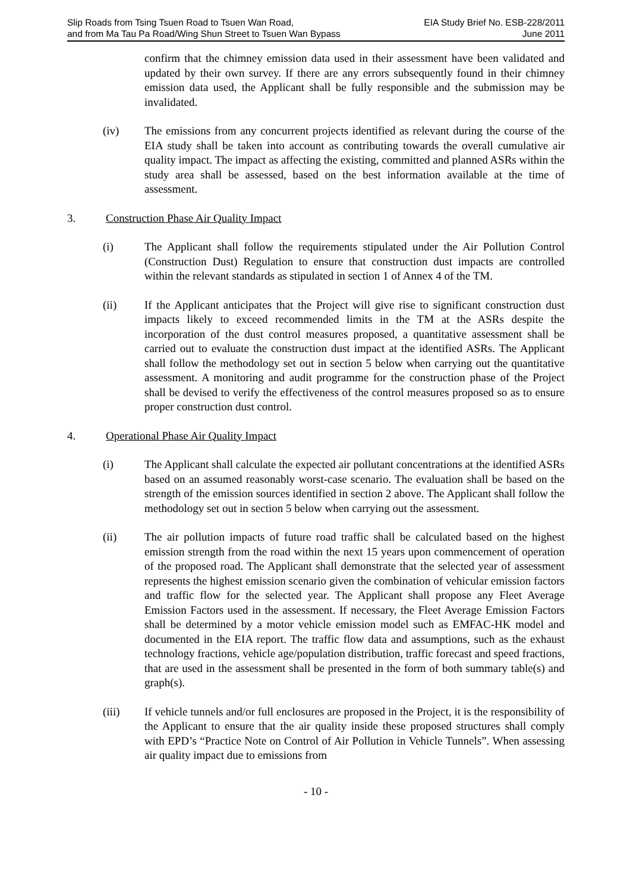Slip Roads from Tsing Tsuen Road to Tsuen Wan Road,
and from Ma Tau Pa Road/Wing Shun Street to Tsuen Wan Bypass
EIA Study Brief No. ESB-228/2011
June 2011
confirm that the chimney emission data used in their assessment have been validated and updated by their own survey. If there are any errors subsequently found in their chimney emission data used, the Applicant shall be fully responsible and the submission may be invalidated.
(iv) The emissions from any concurrent projects identified as relevant during the course of the EIA study shall be taken into account as contributing towards the overall cumulative air quality impact. The impact as affecting the existing, committed and planned ASRs within the study area shall be assessed, based on the best information available at the time of assessment.
3. Construction Phase Air Quality Impact
(i) The Applicant shall follow the requirements stipulated under the Air Pollution Control (Construction Dust) Regulation to ensure that construction dust impacts are controlled within the relevant standards as stipulated in section 1 of Annex 4 of the TM.
(ii) If the Applicant anticipates that the Project will give rise to significant construction dust impacts likely to exceed recommended limits in the TM at the ASRs despite the incorporation of the dust control measures proposed, a quantitative assessment shall be carried out to evaluate the construction dust impact at the identified ASRs. The Applicant shall follow the methodology set out in section 5 below when carrying out the quantitative assessment. A monitoring and audit programme for the construction phase of the Project shall be devised to verify the effectiveness of the control measures proposed so as to ensure proper construction dust control.
4. Operational Phase Air Quality Impact
(i) The Applicant shall calculate the expected air pollutant concentrations at the identified ASRs based on an assumed reasonably worst-case scenario. The evaluation shall be based on the strength of the emission sources identified in section 2 above. The Applicant shall follow the methodology set out in section 5 below when carrying out the assessment.
(ii) The air pollution impacts of future road traffic shall be calculated based on the highest emission strength from the road within the next 15 years upon commencement of operation of the proposed road. The Applicant shall demonstrate that the selected year of assessment represents the highest emission scenario given the combination of vehicular emission factors and traffic flow for the selected year. The Applicant shall propose any Fleet Average Emission Factors used in the assessment. If necessary, the Fleet Average Emission Factors shall be determined by a motor vehicle emission model such as EMFAC-HK model and documented in the EIA report. The traffic flow data and assumptions, such as the exhaust technology fractions, vehicle age/population distribution, traffic forecast and speed fractions, that are used in the assessment shall be presented in the form of both summary table(s) and graph(s).
(iii) If vehicle tunnels and/or full enclosures are proposed in the Project, it is the responsibility of the Applicant to ensure that the air quality inside these proposed structures shall comply with EPD’s “Practice Note on Control of Air Pollution in Vehicle Tunnels”. When assessing air quality impact due to emissions from
- 10 -